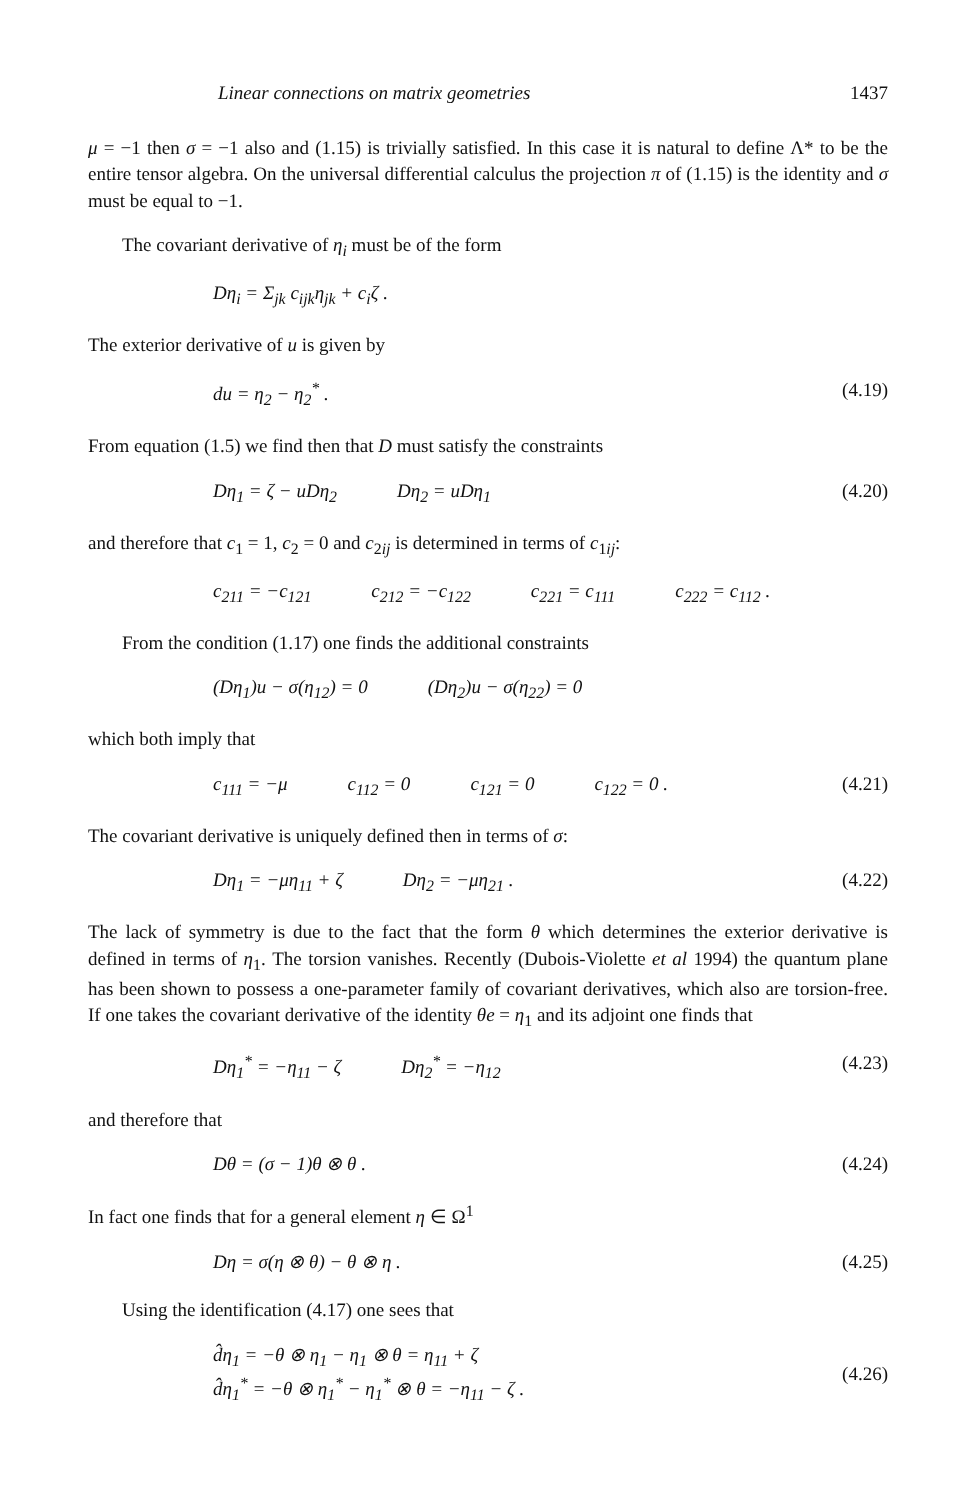Linear connections on matrix geometries 1437
μ = −1 then σ = −1 also and (1.15) is trivially satisfied. In this case it is natural to define Λ* to be the entire tensor algebra. On the universal differential calculus the projection π of (1.15) is the identity and σ must be equal to −1.
The covariant derivative of η<sub>i</sub> must be of the form
Dη<sub>i</sub> = Σ<sub>jk</sub> c<sub>ijk</sub>η<sub>jk</sub> + c<sub>i</sub>ζ .
The exterior derivative of u is given by
du = η<sub>2</sub> − η<sub>2</sub><sup>*</sup> . (4.19)
From equation (1.5) we find then that D must satisfy the constraints
Dη<sub>1</sub> = ζ − uDη<sub>2</sub> Dη<sub>2</sub> = uDη<sub>1</sub> (4.20)
and therefore that c<sub>1</sub> = 1, c<sub>2</sub> = 0 and c<sub>2ij</sub> is determined in terms of c<sub>1ij</sub>:
c<sub>211</sub> = −c<sub>121</sub> c<sub>212</sub> = −c<sub>122</sub> c<sub>221</sub> = c<sub>111</sub> c<sub>222</sub> = c<sub>112</sub> .
From the condition (1.17) one finds the additional constraints
(Dη<sub>1</sub>)u − σ(η<sub>12</sub>) = 0 (Dη<sub>2</sub>)u − σ(η<sub>22</sub>) = 0
which both imply that
c<sub>111</sub> = −μ c<sub>112</sub> = 0 c<sub>121</sub> = 0 c<sub>122</sub> = 0 . (4.21)
The covariant derivative is uniquely defined then in terms of σ:
Dη<sub>1</sub> = −μη<sub>11</sub> + ζ Dη<sub>2</sub> = −μη<sub>21</sub> . (4.22)
The lack of symmetry is due to the fact that the form θ which determines the exterior derivative is defined in terms of η<sub>1</sub>. The torsion vanishes. Recently (Dubois-Violette et al 1994) the quantum plane has been shown to possess a one-parameter family of covariant derivatives, which also are torsion-free. If one takes the covariant derivative of the identity θe = η<sub>1</sub> and its adjoint one finds that
Dη<sub>1</sub><sup>*</sup> = −η<sub>11</sub> − ζ Dη<sub>2</sub><sup>*</sup> = −η<sub>12</sub> (4.23)
and therefore that
Dθ = (σ − 1)θ ⊗ θ . (4.24)
In fact one finds that for a general element η ∈ Ω<sup>1</sup>
Dη = σ(η ⊗ θ) − θ ⊗ η . (4.25)
Using the identification (4.17) one sees that
d̂η<sub>1</sub> = −θ ⊗ η<sub>1</sub> − η<sub>1</sub> ⊗ θ = η<sub>11</sub> + ζ
d̂η<sub>1</sub><sup>*</sup> = −θ ⊗ η<sub>1</sub><sup>*</sup> − η<sub>1</sub><sup>*</sup> ⊗ θ = −η<sub>11</sub> − ζ . (4.26)